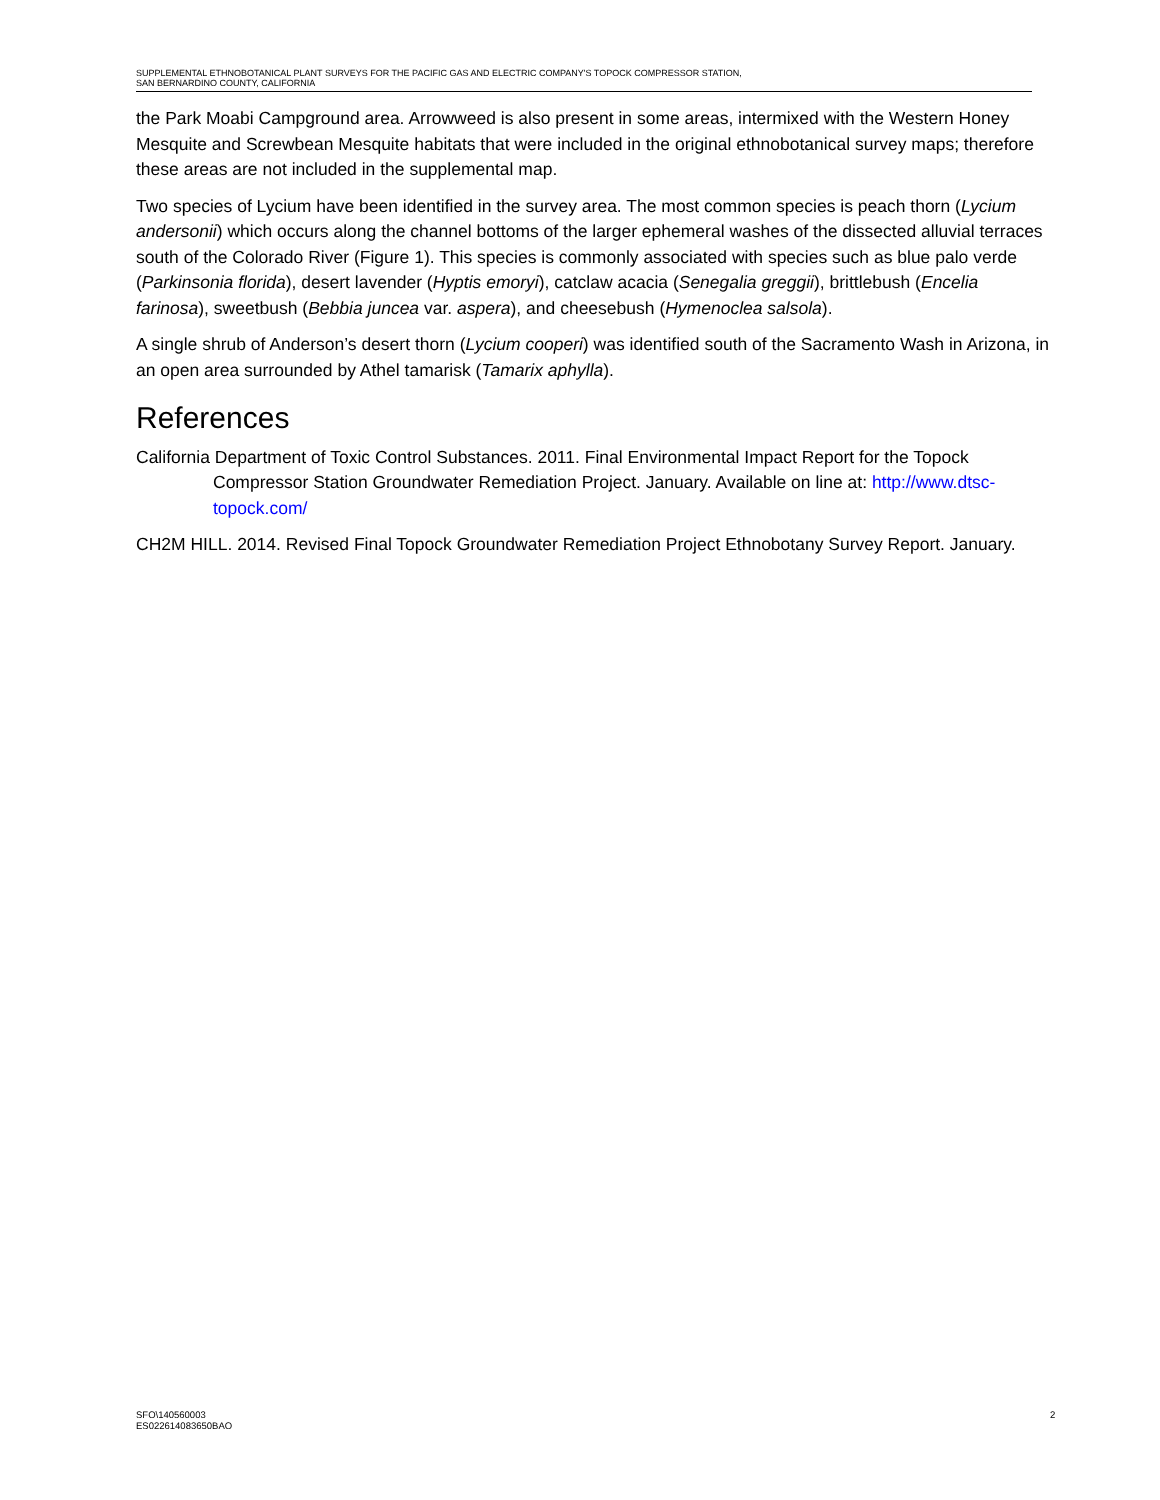SUPPLEMENTAL ETHNOBOTANICAL PLANT SURVEYS FOR THE PACIFIC GAS AND ELECTRIC COMPANY'S TOPOCK COMPRESSOR STATION,
SAN BERNARDINO COUNTY, CALIFORNIA
the Park Moabi Campground area. Arrowweed is also present in some areas, intermixed with the Western Honey Mesquite and Screwbean Mesquite habitats that were included in the original ethnobotanical survey maps; therefore these areas are not included in the supplemental map.
Two species of Lycium have been identified in the survey area. The most common species is peach thorn (Lycium andersonii) which occurs along the channel bottoms of the larger ephemeral washes of the dissected alluvial terraces south of the Colorado River (Figure 1). This species is commonly associated with species such as blue palo verde (Parkinsonia florida), desert lavender (Hyptis emoryi), catclaw acacia (Senegalia greggii), brittlebush (Encelia farinosa), sweetbush (Bebbia juncea var. aspera), and cheesebush (Hymenoclea salsola).
A single shrub of Anderson’s desert thorn (Lycium cooperi) was identified south of the Sacramento Wash in Arizona, in an open area surrounded by Athel tamarisk (Tamarix aphylla).
References
California Department of Toxic Control Substances. 2011. Final Environmental Impact Report for the Topock Compressor Station Groundwater Remediation Project. January. Available on line at: http://www.dtsc-topock.com/
CH2M HILL. 2014. Revised Final Topock Groundwater Remediation Project Ethnobotany Survey Report. January.
SFO\140560003
ES022614083650BAO
2